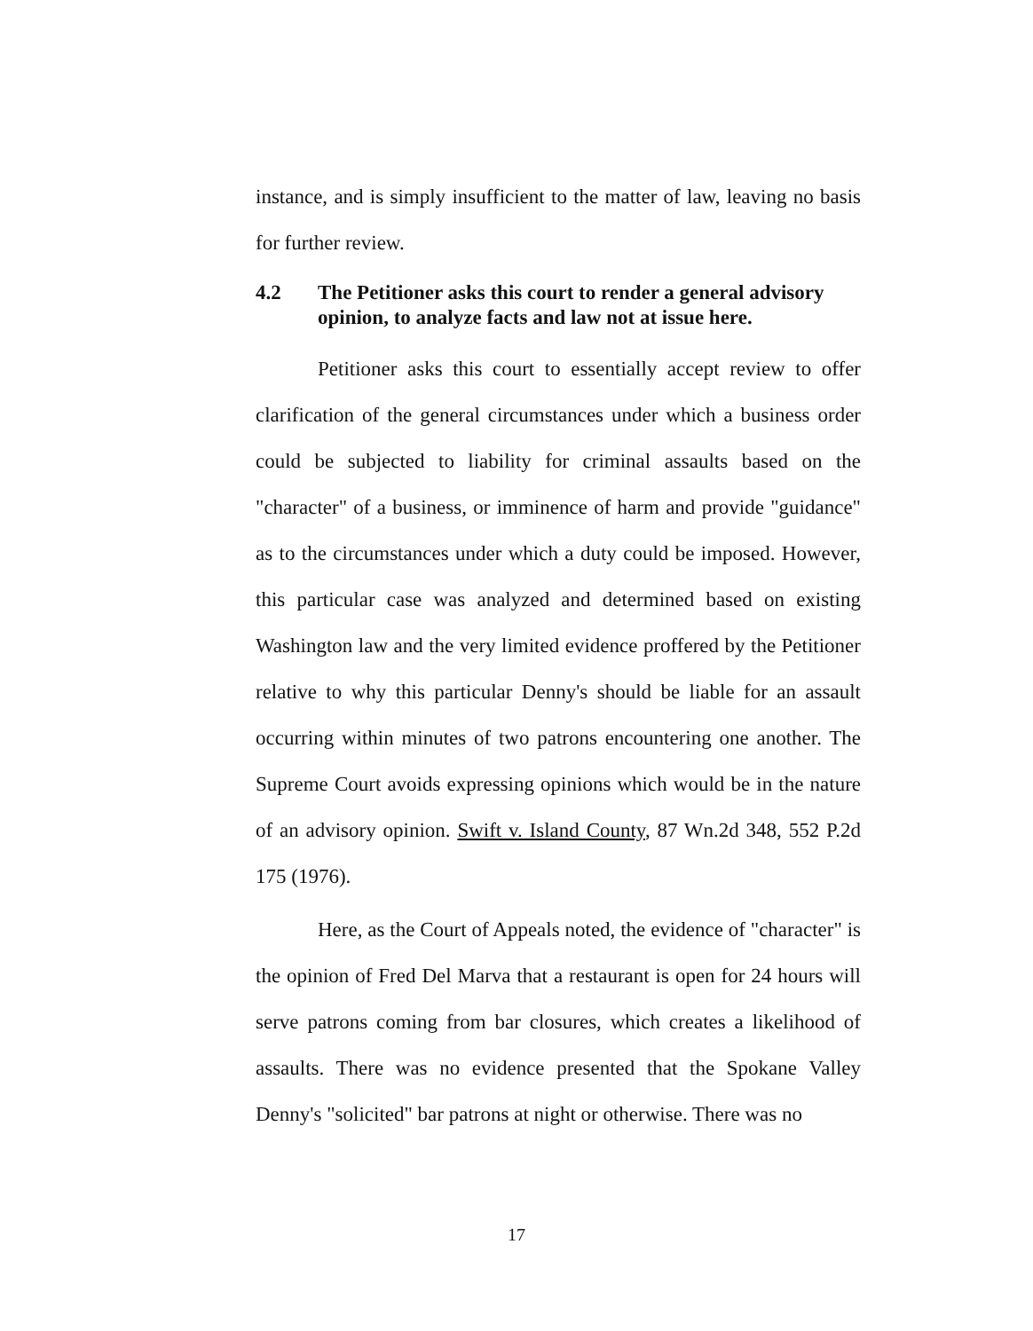instance, and is simply insufficient to the matter of law, leaving no basis for further review.
4.2 The Petitioner asks this court to render a general advisory opinion, to analyze facts and law not at issue here.
Petitioner asks this court to essentially accept review to offer clarification of the general circumstances under which a business order could be subjected to liability for criminal assaults based on the "character" of a business, or imminence of harm and provide "guidance" as to the circumstances under which a duty could be imposed. However, this particular case was analyzed and determined based on existing Washington law and the very limited evidence proffered by the Petitioner relative to why this particular Denny's should be liable for an assault occurring within minutes of two patrons encountering one another. The Supreme Court avoids expressing opinions which would be in the nature of an advisory opinion. Swift v. Island County, 87 Wn.2d 348, 552 P.2d 175 (1976).
Here, as the Court of Appeals noted, the evidence of "character" is the opinion of Fred Del Marva that a restaurant is open for 24 hours will serve patrons coming from bar closures, which creates a likelihood of assaults. There was no evidence presented that the Spokane Valley Denny's "solicited" bar patrons at night or otherwise. There was no
17